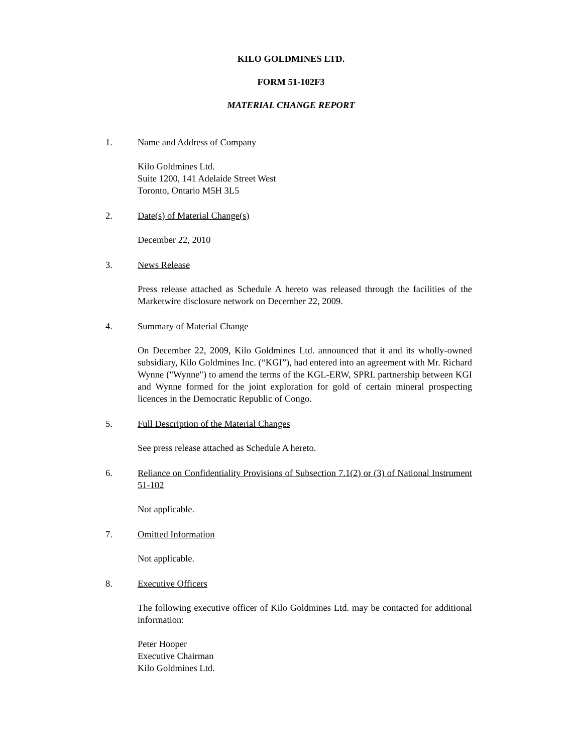KILO GOLDMINES LTD.
FORM 51-102F3
MATERIAL CHANGE REPORT
1. Name and Address of Company
Kilo Goldmines Ltd.
Suite 1200, 141 Adelaide Street West
Toronto, Ontario M5H 3L5
2. Date(s) of Material Change(s)
December 22, 2010
3. News Release
Press release attached as Schedule A hereto was released through the facilities of the Marketwire disclosure network on December 22, 2009.
4. Summary of Material Change
On December 22, 2009, Kilo Goldmines Ltd. announced that it and its wholly-owned subsidiary, Kilo Goldmines Inc. (“KGI”), had entered into an agreement with Mr. Richard Wynne ("Wynne") to amend the terms of the KGL-ERW, SPRL partnership between KGI and Wynne formed for the joint exploration for gold of certain mineral prospecting licences in the Democratic Republic of Congo.
5. Full Description of the Material Changes
See press release attached as Schedule A hereto.
6. Reliance on Confidentiality Provisions of Subsection 7.1(2) or (3) of National Instrument 51-102
Not applicable.
7. Omitted Information
Not applicable.
8. Executive Officers
The following executive officer of Kilo Goldmines Ltd. may be contacted for additional information:
Peter Hooper
Executive Chairman
Kilo Goldmines Ltd.